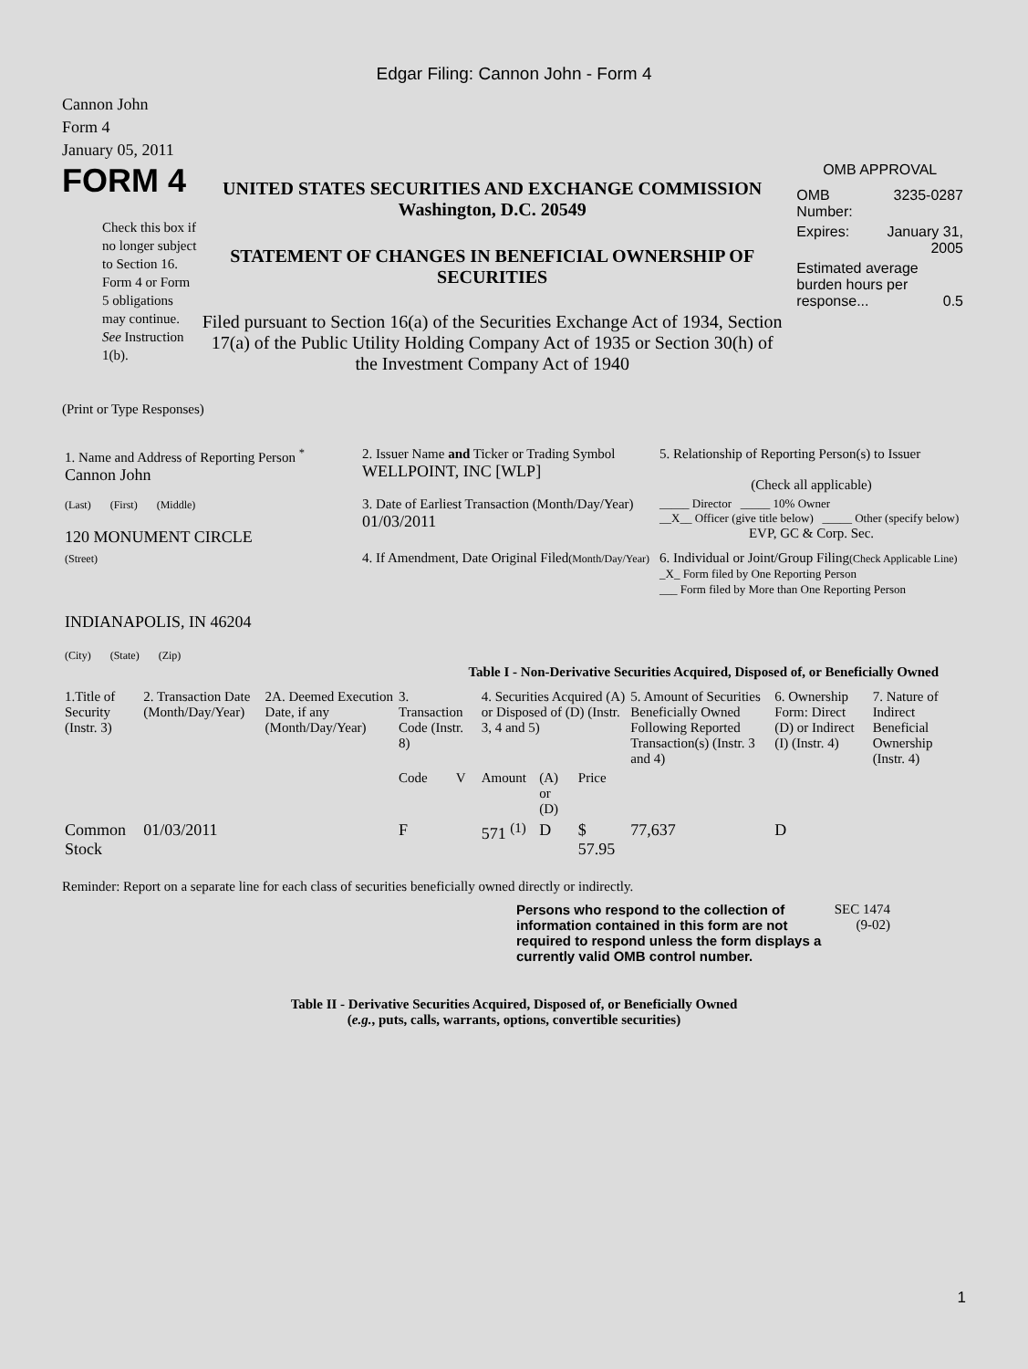Edgar Filing: Cannon John - Form 4
Cannon John
Form 4
January 05, 2011
FORM 4
Check this box if no longer subject to Section 16. Form 4 or Form 5 obligations may continue. See Instruction 1(b).
UNITED STATES SECURITIES AND EXCHANGE COMMISSION
Washington, D.C. 20549
STATEMENT OF CHANGES IN BENEFICIAL OWNERSHIP OF SECURITIES
Filed pursuant to Section 16(a) of the Securities Exchange Act of 1934, Section 17(a) of the Public Utility Holding Company Act of 1935 or Section 30(h) of the Investment Company Act of 1940
OMB APPROVAL
| OMB Number: | 3235-0287 |
| Expires: | January 31, 2005 |
| Estimated average burden hours per response... 0.5 | |
(Print or Type Responses)
| 1. Name and Address of Reporting Person <sup>*</sup> Cannon John | 2. Issuer Name and Ticker or Trading Symbol WELLPOINT, INC [WLP] | 5. Relationship of Reporting Person(s) to Issuer (Check all applicable) |
| (Last) (First) (Middle) 120 MONUMENT CIRCLE | 3. Date of Earliest Transaction (Month/Day/Year) 01/03/2011 | _____ Director _____ 10% Owner __X__ Officer (give title below) _____ Other (specify below) EVP, GC & Corp. Sec. |
| (Street) INDIANAPOLIS, IN 46204 (City) (State) (Zip) | 4. If Amendment, Date Original Filed (Month/Day/Year) | 6. Individual or Joint/Group Filing (Check Applicable Line) _X_ Form filed by One Reporting Person ___ Form filed by More than One Reporting Person |
Table I - Non-Derivative Securities Acquired, Disposed of, or Beneficially Owned
| 1.Title of Security (Instr. 3) | 2. Transaction Date (Month/Day/Year) | 2A. Deemed Execution Date, if any (Month/Day/Year) | 3. Transaction Code (Instr. 8) | | 4. Securities Acquired (A) or Disposed of (D) (Instr. 3, 4 and 5) | | | 5. Amount of Securities Beneficially Owned Following Reported Transaction(s) (Instr. 3 and 4) | 6. Ownership Form: Direct (D) or Indirect (I) (Instr. 4) | 7. Nature of Indirect Beneficial Ownership (Instr. 4) |
| --- | --- | --- | --- | --- | --- | --- | --- | --- | --- | --- |
| | | | Code | V | Amount | (A) or (D) | Price | | | |
| Common Stock | 01/03/2011 | | F | | 571 <sup>(1)</sup> | D | $ 57.95 | 77,637 | D | |
Reminder: Report on a separate line for each class of securities beneficially owned directly or indirectly.
Persons who respond to the collection of information contained in this form are not required to respond unless the form displays a currently valid OMB control number.
SEC 1474 (9-02)
Table II - Derivative Securities Acquired, Disposed of, or Beneficially Owned
(e.g., puts, calls, warrants, options, convertible securities)
1